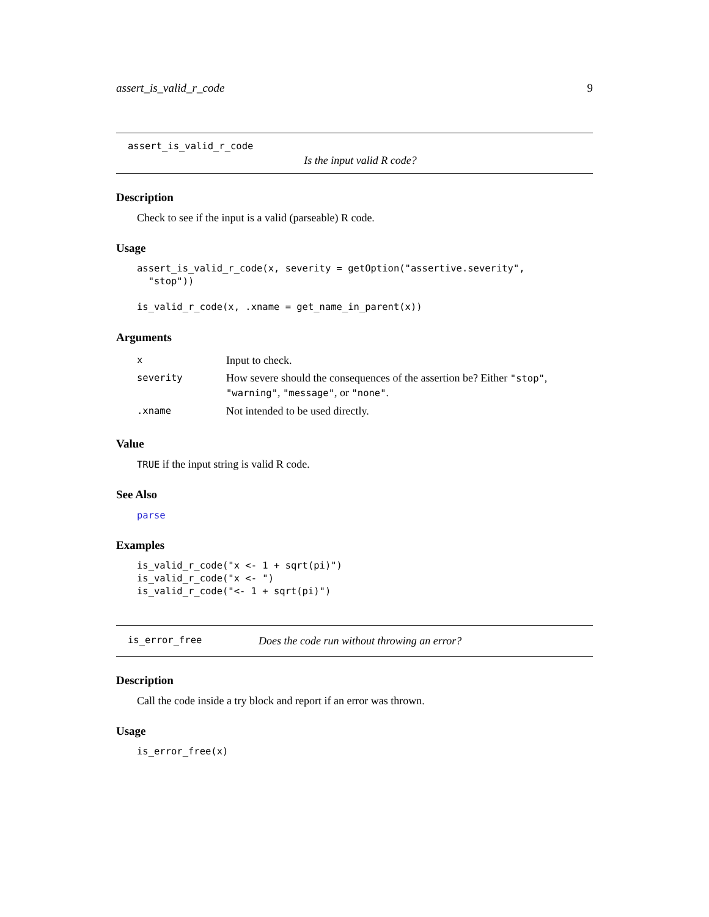assert_is_valid_r_code 9
assert_is_valid_r_code
Is the input valid R code?
Description
Check to see if the input is a valid (parseable) R code.
Usage
assert_is_valid_r_code(x, severity = getOption("assertive.severity",
  "stop"))

is_valid_r_code(x, .xname = get_name_in_parent(x))
Arguments
| x | Input to check. |
| severity | How severe should the consequences of the assertion be? Either "stop" , "warning" , "message" , or "none" . |
| .xname | Not intended to be used directly. |
Value
TRUE if the input string is valid R code.
See Also
parse
Examples
is_valid_r_code("x <- 1 + sqrt(pi)")
is_valid_r_code("x <- ")
is_valid_r_code("<- 1 + sqrt(pi)")
is_error_free Does the code run without throwing an error?
Description
Call the code inside a try block and report if an error was thrown.
Usage
is_error_free(x)